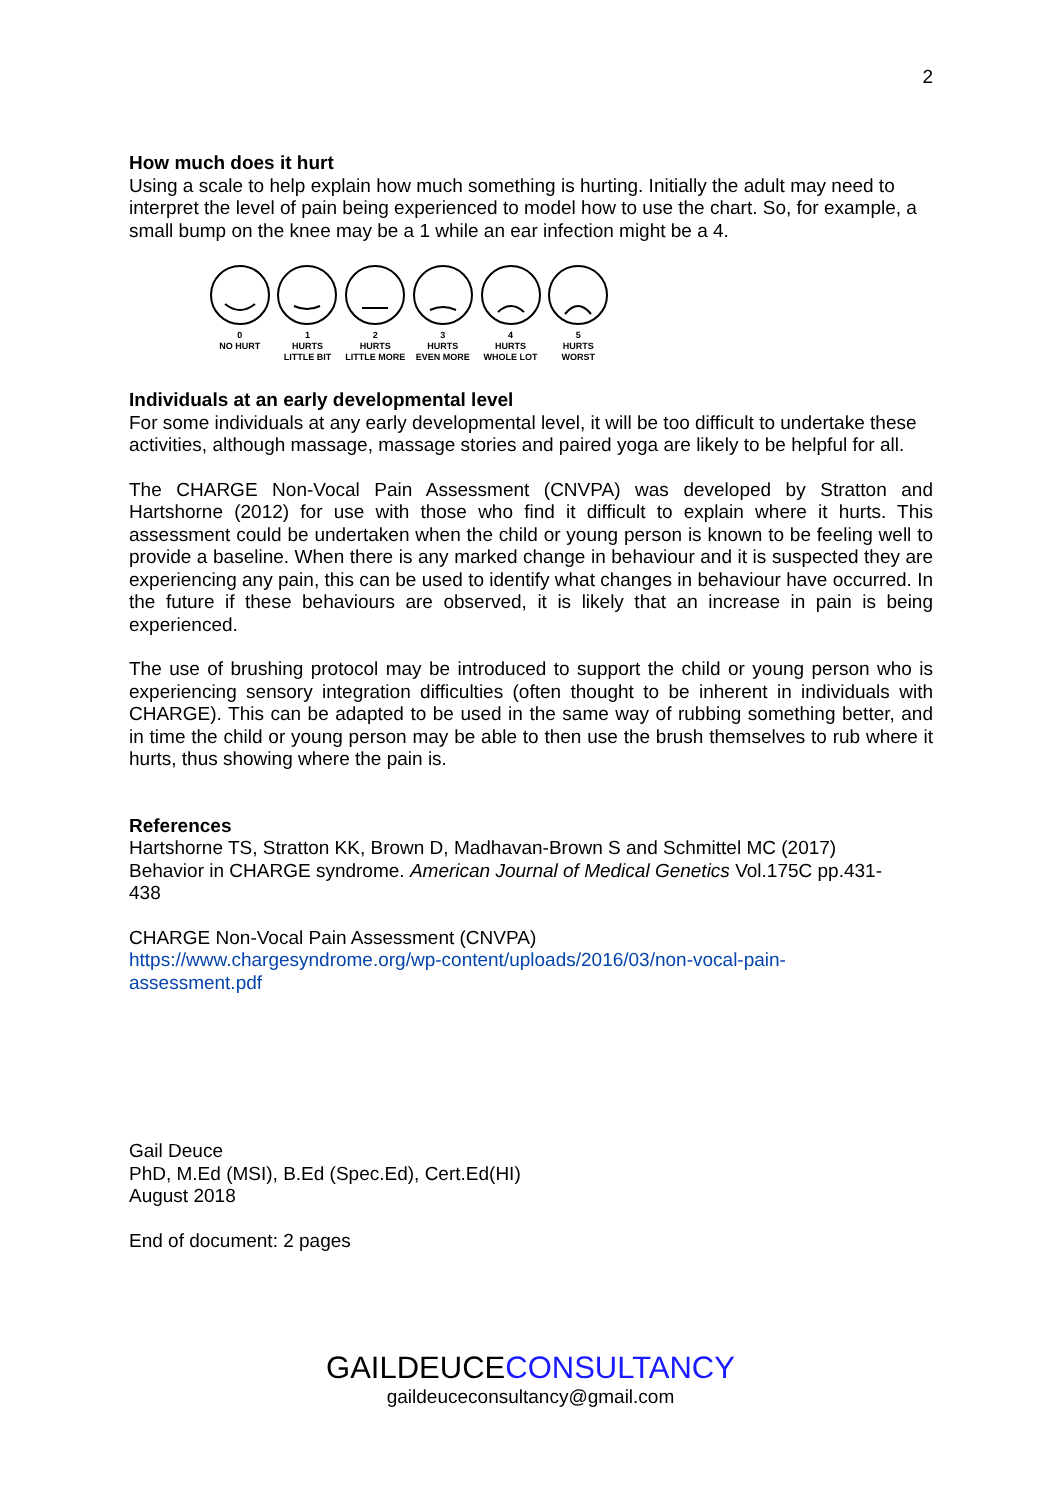2
How much does it hurt
Using a scale to help explain how much something is hurting. Initially the adult may need to interpret the level of pain being experienced to model how to use the chart. So, for example, a small bump on the knee may be a 1 while an ear infection might be a 4.
0
NO HURT
1
HURTS
LITTLE BIT
2
HURTS
LITTLE MORE
3
HURTS
EVEN MORE
4
HURTS
WHOLE LOT
5
HURTS
WORST
Individuals at an early developmental level
For some individuals at any early developmental level, it will be too difficult to undertake these activities, although massage, massage stories and paired yoga are likely to be helpful for all.
The CHARGE Non-Vocal Pain Assessment (CNVPA) was developed by Stratton and Hartshorne (2012) for use with those who find it difficult to explain where it hurts. This assessment could be undertaken when the child or young person is known to be feeling well to provide a baseline. When there is any marked change in behaviour and it is suspected they are experiencing any pain, this can be used to identify what changes in behaviour have occurred. In the future if these behaviours are observed, it is likely that an increase in pain is being experienced.
The use of brushing protocol may be introduced to support the child or young person who is experiencing sensory integration difficulties (often thought to be inherent in individuals with CHARGE). This can be adapted to be used in the same way of rubbing something better, and in time the child or young person may be able to then use the brush themselves to rub where it hurts, thus showing where the pain is.
References
Hartshorne TS, Stratton KK, Brown D, Madhavan-Brown S and Schmittel MC (2017)
Behavior in CHARGE syndrome. American Journal of Medical Genetics Vol.175C pp.431-
438
CHARGE Non-Vocal Pain Assessment (CNVPA)
https://www.chargesyndrome.org/wp-content/uploads/2016/03/non-vocal-pain-
assessment.pdf
Gail Deuce
PhD, M.Ed (MSI), B.Ed (Spec.Ed), Cert.Ed(HI)
August 2018
End of document: 2 pages
GAILDEUCECONSULTANCY
gaildeuceconsultancy@gmail.com